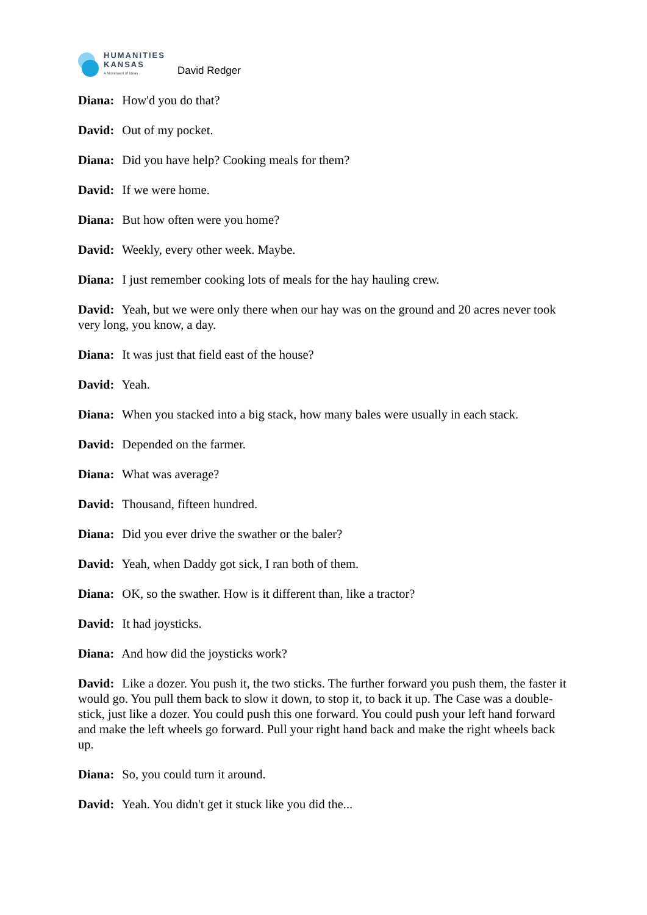HUMANITIES
KANSAS
A Movement of Ideas
David Redger
Diana: How'd you do that?
David: Out of my pocket.
Diana: Did you have help? Cooking meals for them?
David: If we were home.
Diana: But how often were you home?
David: Weekly, every other week. Maybe.
Diana: I just remember cooking lots of meals for the hay hauling crew.
David: Yeah, but we were only there when our hay was on the ground and 20 acres never took very long, you know, a day.
Diana: It was just that field east of the house?
David: Yeah.
Diana: When you stacked into a big stack, how many bales were usually in each stack.
David: Depended on the farmer.
Diana: What was average?
David: Thousand, fifteen hundred.
Diana: Did you ever drive the swather or the baler?
David: Yeah, when Daddy got sick, I ran both of them.
Diana: OK, so the swather. How is it different than, like a tractor?
David: It had joysticks.
Diana: And how did the joysticks work?
David: Like a dozer. You push it, the two sticks. The further forward you push them, the faster it would go. You pull them back to slow it down, to stop it, to back it up. The Case was a double-stick, just like a dozer. You could push this one forward. You could push your left hand forward and make the left wheels go forward. Pull your right hand back and make the right wheels back up.
Diana: So, you could turn it around.
David: Yeah. You didn't get it stuck like you did the...